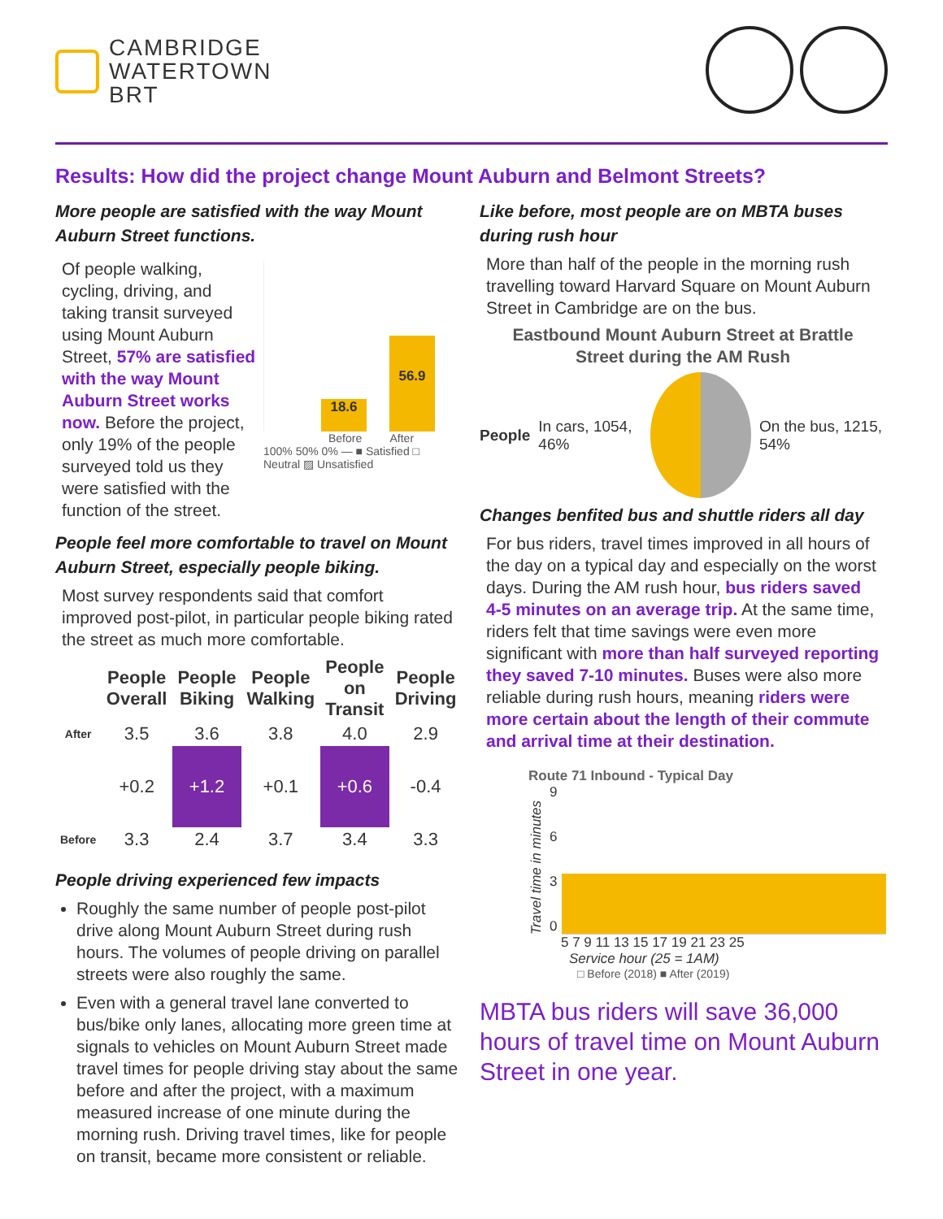CAMBRIDGE
WATERTOWN
BRT
Results: How did the project change Mount Auburn and Belmont Streets?
More people are satisfied with the way Mount Auburn Street functions.
Of people walking, cycling, driving, and taking transit surveyed using Mount Auburn Street, 57% are satisfied with the way Mount Auburn Street works now. Before the project, only 19% of the people surveyed told us they were satisfied with the function of the street.
18.6
56.9
Before After
100% 50% 0% — ■ Satisfied □ Neutral ▨ Unsatisfied
People feel more comfortable to travel on Mount Auburn Street, especially people biking.
Most survey respondents said that comfort improved post-pilot, in particular people biking rated the street as much more comfortable.
| | People Overall | People Biking | People Walking | People on Transit | People Driving |
| --- | --- | --- | --- | --- | --- |
| After | 3.5 | 3.6 | 3.8 | 4.0 | 2.9 |
| | +0.2 | +1.2 | +0.1 | +0.6 | -0.4 |
| Before | 3.3 | 2.4 | 3.7 | 3.4 | 3.3 |
People driving experienced few impacts
Roughly the same number of people post-pilot drive along Mount Auburn Street during rush hours. The volumes of people driving on parallel streets were also roughly the same.
Even with a general travel lane converted to bus/bike only lanes, allocating more green time at signals to vehicles on Mount Auburn Street made travel times for people driving stay about the same before and after the project, with a maximum measured increase of one minute during the morning rush. Driving travel times, like for people on transit, became more consistent or reliable.
Like before, most people are on MBTA buses during rush hour
More than half of the people in the morning rush travelling toward Harvard Square on Mount Auburn Street in Cambridge are on the bus.
Eastbound Mount Auburn Street at Brattle Street during the AM Rush
People In cars, 1054, 46% On the bus, 1215, 54%
Changes benfited bus and shuttle riders all day
For bus riders, travel times improved in all hours of the day on a typical day and especially on the worst days. During the AM rush hour, bus riders saved 4-5 minutes on an average trip. At the same time, riders felt that time savings were even more significant with more than half surveyed reporting they saved 7-10 minutes. Buses were also more reliable during rush hours, meaning riders were more certain about the length of their commute and arrival time at their destination.
Route 71 Inbound - Typical Day
Travel time in minutes
9
6
3
0
5 7 9 11 13 15 17 19 21 23 25
Service hour (25 = 1AM)
□ Before (2018) ■ After (2019)
MBTA bus riders will save 36,000 hours of travel time on Mount Auburn Street in one year.